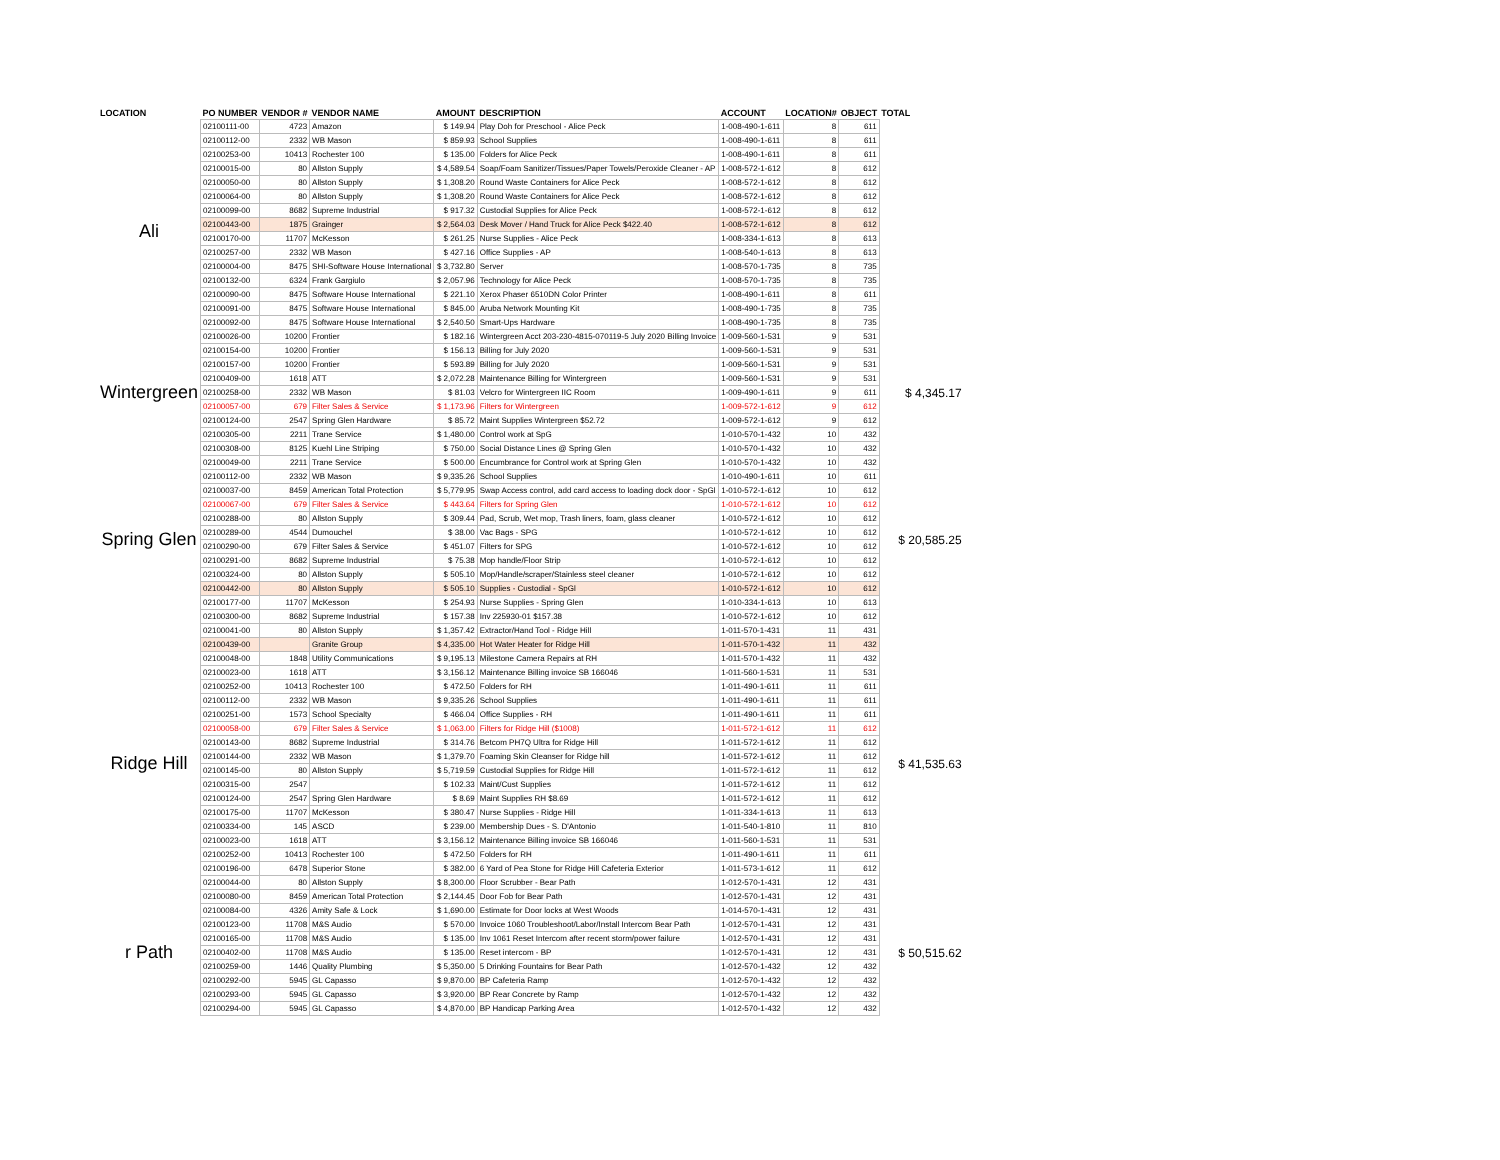| LOCATION | PO NUMBER | VENDOR # | VENDOR NAME | AMOUNT | DESCRIPTION | ACCOUNT | LOCATION# | OBJECT | TOTAL |
| --- | --- | --- | --- | --- | --- | --- | --- | --- | --- |
| Ali | 02100111-00 | 4723 | Amazon | $ 149.94 | Play Doh for Preschool - Alice Peck | 1-008-490-1-611 | 8 | 611 | |
| | 02100112-00 | 2332 | WB Mason | $ 859.93 | School Supplies | 1-008-490-1-611 | 8 | 611 | |
| | 02100253-00 | 10413 | Rochester 100 | $ 135.00 | Folders for Alice Peck | 1-008-490-1-611 | 8 | 611 | |
| | 02100015-00 | 80 | Allston Supply | $ 4,589.54 | Soap/Foam Sanitizer/Tissues/Paper Towels/Peroxide Cleaner - AP | 1-008-572-1-612 | 8 | 612 | |
| | 02100050-00 | 80 | Allston Supply | $ 1,308.20 | Round Waste Containers for Alice Peck | 1-008-572-1-612 | 8 | 612 | |
| | 02100064-00 | 80 | Allston Supply | $ 1,308.20 | Round Waste Containers for Alice Peck | 1-008-572-1-612 | 8 | 612 | |
| | 02100099-00 | 8682 | Supreme Industrial | $ 917.32 | Custodial Supplies for Alice Peck | 1-008-572-1-612 | 8 | 612 | |
| | 02100443-00 | 1875 | Grainger | $ 2,564.03 | Desk Mover / Hand Truck for Alice Peck $422.40 | 1-008-572-1-612 | 8 | 612 | |
| | 02100170-00 | 11707 | McKesson | $ 261.25 | Nurse Supplies - Alice Peck | 1-008-334-1-613 | 8 | 613 | |
| | 02100257-00 | 2332 | WB Mason | $ 427.16 | Office Supplies - AP | 1-008-540-1-613 | 8 | 613 | |
| | 02100004-00 | 8475 | SHI-Software House International | $ 3,732.80 | Server | 1-008-570-1-735 | 8 | 735 | |
| | 02100132-00 | 6324 | Frank Gargiulo | $ 2,057.96 | Technology for Alice Peck | 1-008-570-1-735 | 8 | 735 | |
| | 02100090-00 | 8475 | Software House International | $ 221.10 | Xerox Phaser 6510DN Color Printer | 1-008-490-1-611 | 8 | 611 | |
| | 02100091-00 | 8475 | Software House International | $ 845.00 | Aruba Network Mounting Kit | 1-008-490-1-735 | 8 | 735 | |
| | 02100092-00 | 8475 | Software House International | $ 2,540.50 | Smart-Ups Hardware | 1-008-490-1-735 | 8 | 735 | |
| | 02100026-00 | 10200 | Frontier | $ 182.16 | Wintergreen Acct 203-230-4815-070119-5 July 2020 Billing Invoice | 1-009-560-1-531 | 9 | 531 | |
| Wintergreen | 02100154-00 | 10200 | Frontier | $ 156.13 | Billing for July 2020 | 1-009-560-1-531 | 9 | 531 | $ 4,345.17 |
| | 02100157-00 | 10200 | Frontier | $ 593.89 | Billing for July 2020 | 1-009-560-1-531 | 9 | 531 | |
| | 02100409-00 | 1618 | ATT | $ 2,072.28 | Maintenance Billing for Wintergreen | 1-009-560-1-531 | 9 | 531 | |
| | 02100258-00 | 2332 | WB Mason | $ 81.03 | Velcro for Wintergreen IIC Room | 1-009-490-1-611 | 9 | 611 | |
| | 02100057-00 | 679 | Filter Sales & Service | $ 1,173.96 | Filters for Wintergreen | 1-009-572-1-612 | 9 | 612 | |
| | 02100124-00 | 2547 | Spring Glen Hardware | $ 85.72 | Maint Supplies Wintergreen $52.72 | 1-009-572-1-612 | 9 | 612 | |
| | 02100305-00 | 2211 | Trane Service | $ 1,480.00 | Control work at SpG | 1-010-570-1-432 | 10 | 432 | |
| Spring Glen | 02100308-00 | 8125 | Kuehl Line Striping | $ 750.00 | Social Distance Lines @ Spring Glen | 1-010-570-1-432 | 10 | 432 | $ 20,585.25 |
| | 02100049-00 | 2211 | Trane Service | $ 500.00 | Encumbrance for Control work at Spring Glen | 1-010-570-1-432 | 10 | 432 | |
| | 02100112-00 | 2332 | WB Mason | $ 9,335.26 | School Supplies | 1-010-490-1-611 | 10 | 611 | |
| | 02100037-00 | 8459 | American Total Protection | $ 5,779.95 | Swap Access control, add card access to loading dock door - SpGl | 1-010-572-1-612 | 10 | 612 | |
| | 02100067-00 | 679 | Filter Sales & Service | $ 443.64 | Filters for Spring Glen | 1-010-572-1-612 | 10 | 612 | |
| | 02100288-00 | 80 | Allston Supply | $ 309.44 | Pad, Scrub, Wet mop, Trash liners, foam, glass cleaner | 1-010-572-1-612 | 10 | 612 | |
| | 02100289-00 | 4544 | Dumouchel | $ 38.00 | Vac Bags - SPG | 1-010-572-1-612 | 10 | 612 | |
| | 02100290-00 | 679 | Filter Sales & Service | $ 451.07 | Filters for SPG | 1-010-572-1-612 | 10 | 612 | |
| | 02100291-00 | 8682 | Supreme Industrial | $ 75.38 | Mop handle/Floor Strip | 1-010-572-1-612 | 10 | 612 | |
| | 02100324-00 | 80 | Allston Supply | $ 505.10 | Mop/Handle/scraper/Stainless steel cleaner | 1-010-572-1-612 | 10 | 612 | |
| | 02100442-00 | 80 | Allston Supply | $ 505.10 | Supplies - Custodial - SpGl | 1-010-572-1-612 | 10 | 612 | |
| | 02100177-00 | 11707 | McKesson | $ 254.93 | Nurse Supplies - Spring Glen | 1-010-334-1-613 | 10 | 613 | |
| | 02100300-00 | 8682 | Supreme Industrial | $ 157.38 | Inv 225930-01 $157.38 | 1-010-572-1-612 | 10 | 612 | |
| | 02100041-00 | 80 | Allston Supply | $ 1,357.42 | Extractor/Hand Tool - Ridge Hill | 1-011-570-1-431 | 11 | 431 | |
| Ridge Hill | 02100439-00 | | Granite Group | $ 4,335.00 | Hot Water Heater for Ridge Hill | 1-011-570-1-432 | 11 | 432 | $ 41,535.63 |
| | 02100048-00 | 1848 | Utility Communications | $ 9,195.13 | Milestone Camera Repairs at RH | 1-011-570-1-432 | 11 | 432 | |
| | 02100023-00 | 1618 | ATT | $ 3,156.12 | Maintenance Billing invoice SB 166046 | 1-011-560-1-531 | 11 | 531 | |
| | 02100252-00 | 10413 | Rochester 100 | $ 472.50 | Folders for RH | 1-011-490-1-611 | 11 | 611 | |
| | 02100112-00 | 2332 | WB Mason | $ 9,335.26 | School Supplies | 1-011-490-1-611 | 11 | 611 | |
| | 02100251-00 | 1573 | School Specialty | $ 466.04 | Office Supplies - RH | 1-011-490-1-611 | 11 | 611 | |
| | 02100058-00 | 679 | Filter Sales & Service | $ 1,063.00 | Filters for Ridge Hill ($1008) | 1-011-572-1-612 | 11 | 612 | |
| | 02100143-00 | 8682 | Supreme Industrial | $ 314.76 | Betcom PH7Q Ultra for Ridge Hill | 1-011-572-1-612 | 11 | 612 | |
| | 02100144-00 | 2332 | WB Mason | $ 1,379.70 | Foaming Skin Cleanser for Ridge hill | 1-011-572-1-612 | 11 | 612 | |
| | 02100145-00 | 80 | Allston Supply | $ 5,719.59 | Custodial Supplies for Ridge Hill | 1-011-572-1-612 | 11 | 612 | |
| | 02100315-00 | 2547 | | $ 102.33 | Maint/Cust Supplies | 1-011-572-1-612 | 11 | 612 | |
| | 02100124-00 | 2547 | Spring Glen Hardware | $ 8.69 | Maint Supplies RH $8.69 | 1-011-572-1-612 | 11 | 612 | |
| | 02100175-00 | 11707 | McKesson | $ 380.47 | Nurse Supplies - Ridge Hill | 1-011-334-1-613 | 11 | 613 | |
| | 02100334-00 | 145 | ASCD | $ 239.00 | Membership Dues - S. D'Antonio | 1-011-540-1-810 | 11 | 810 | |
| | 02100023-00 | 1618 | ATT | $ 3,156.12 | Maintenance Billing invoice SB 166046 | 1-011-560-1-531 | 11 | 531 | |
| | 02100252-00 | 10413 | Rochester 100 | $ 472.50 | Folders for RH | 1-011-490-1-611 | 11 | 611 | |
| | 02100196-00 | 6478 | Superior Stone | $ 382.00 | 6 Yard of Pea Stone for Ridge Hill Cafeteria Exterior | 1-011-573-1-612 | 11 | 612 | |
| | 02100044-00 | 80 | Allston Supply | $ 8,300.00 | Floor Scrubber - Bear Path | 1-012-570-1-431 | 12 | 431 | |
| r Path | 02100080-00 | 8459 | American Total Protection | $ 2,144.45 | Door Fob for Bear Path | 1-012-570-1-431 | 12 | 431 | $ 50,515.62 |
| | 02100084-00 | 4326 | Amity Safe & Lock | $ 1,690.00 | Estimate for Door locks at West Woods | 1-014-570-1-431 | 12 | 431 | |
| | 02100123-00 | 11708 | M&S Audio | $ 570.00 | Invoice 1060 Troubleshoot/Labor/Install Intercom Bear Path | 1-012-570-1-431 | 12 | 431 | |
| | 02100165-00 | 11708 | M&S Audio | $ 135.00 | Inv 1061 Reset Intercom after recent storm/power failure | 1-012-570-1-431 | 12 | 431 | |
| | 02100402-00 | 11708 | M&S Audio | $ 135.00 | Reset intercom - BP | 1-012-570-1-431 | 12 | 431 | |
| | 02100259-00 | 1446 | Quality Plumbing | $ 5,350.00 | 5 Drinking Fountains for Bear Path | 1-012-570-1-432 | 12 | 432 | |
| | 02100292-00 | 5945 | GL Capasso | $ 9,870.00 | BP Cafeteria Ramp | 1-012-570-1-432 | 12 | 432 | |
| | 02100293-00 | 5945 | GL Capasso | $ 3,920.00 | BP Rear Concrete by Ramp | 1-012-570-1-432 | 12 | 432 | |
| | 02100294-00 | 5945 | GL Capasso | $ 4,870.00 | BP Handicap Parking Area | 1-012-570-1-432 | 12 | 432 | |